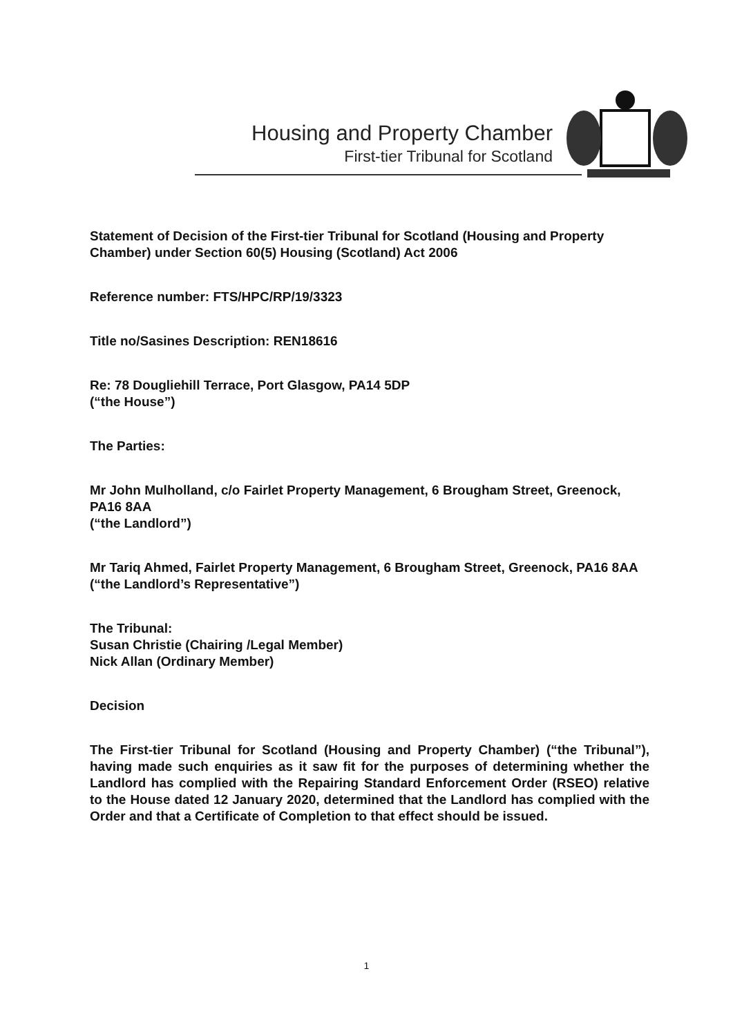Housing and Property Chamber
First-tier Tribunal for Scotland
Statement of Decision of the First-tier Tribunal for Scotland (Housing and Property Chamber) under Section 60(5) Housing (Scotland) Act 2006
Reference number: FTS/HPC/RP/19/3323
Title no/Sasines Description: REN18616
Re: 78 Dougliehill Terrace, Port Glasgow, PA14 5DP
(“the House”)
The Parties:
Mr John Mulholland, c/o Fairlet Property Management, 6 Brougham Street, Greenock, PA16 8AA
(“the Landlord”)
Mr Tariq Ahmed, Fairlet Property Management, 6 Brougham Street, Greenock, PA16 8AA
(“the Landlord’s Representative”)
The Tribunal:
Susan Christie (Chairing /Legal Member)
Nick Allan (Ordinary Member)
Decision
The First-tier Tribunal for Scotland (Housing and Property Chamber) (“the Tribunal”), having made such enquiries as it saw fit for the purposes of determining whether the Landlord has complied with the Repairing Standard Enforcement Order (RSEO) relative to the House dated 12 January 2020, determined that the Landlord has complied with the Order and that a Certificate of Completion to that effect should be issued.
1